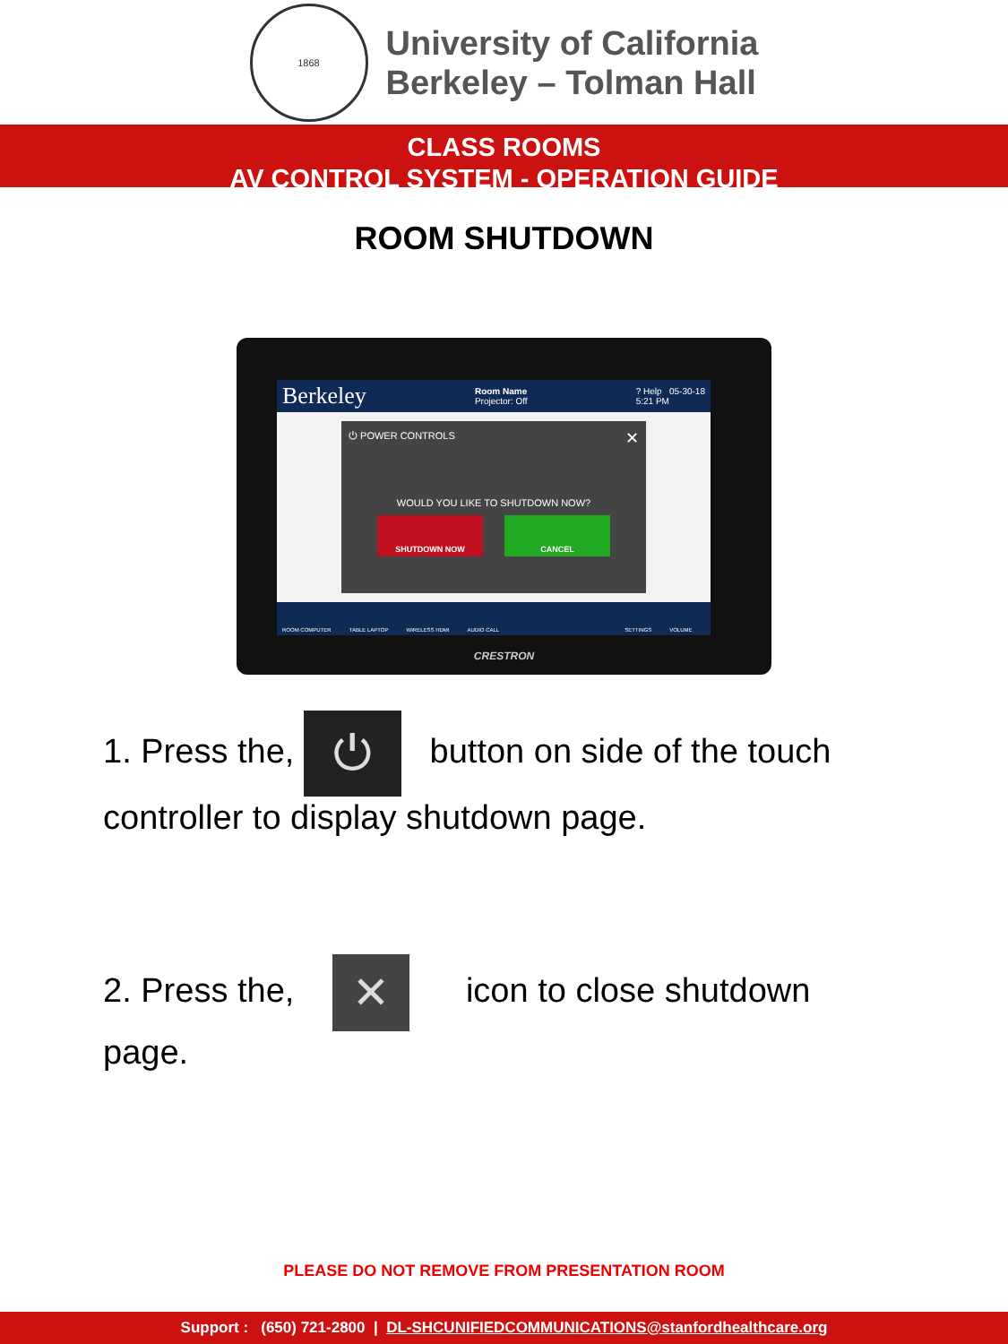1868
University of California
Berkeley – Tolman Hall
CLASS ROOMS
AV CONTROL SYSTEM - OPERATION GUIDE
ROOM SHUTDOWN
Berkeley Room Name
Projector: Off? Help 05-30-18
5:21 PM
⏻ POWER CONTROLS ✕
WOULD YOU LIKE TO SHUTDOWN NOW?
SHUTDOWN NOW CANCEL
ROOM COMPUTER TABLE LAPTOP WIRELESS HDMI AUDIO CALL SETTINGS VOLUME
CRESTRON
1. Press the, ⏻ button on side of the touch controller to display shutdown page.
2. Press the, ✕ icon to close shutdown page.
PLEASE DO NOT REMOVE FROM PRESENTATION ROOM
Support : (650) 721-2800 | DL-SHCUNIFIEDCOMMUNICATIONS@stanfordhealthcare.org